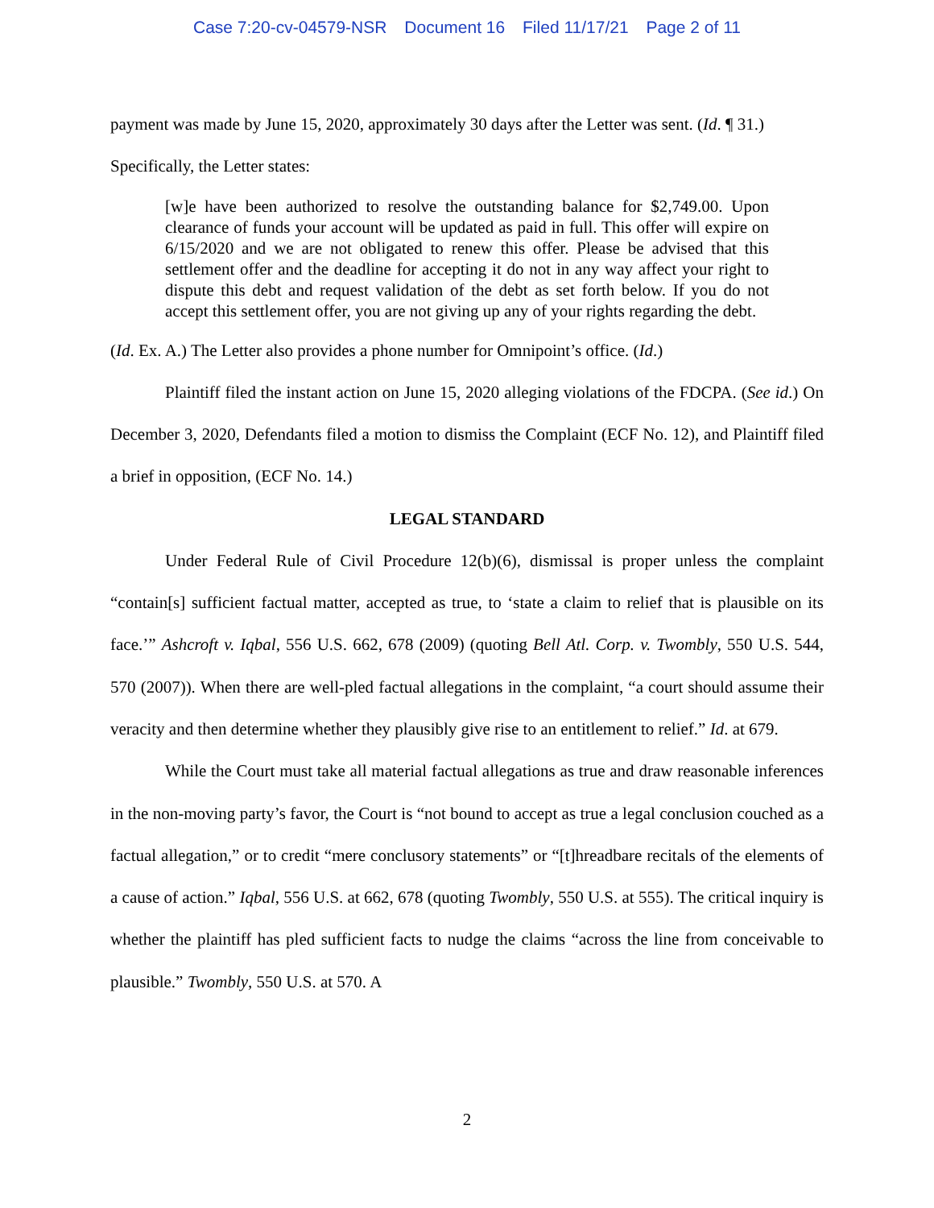Case 7:20-cv-04579-NSR Document 16 Filed 11/17/21 Page 2 of 11
payment was made by June 15, 2020, approximately 30 days after the Letter was sent. (Id. ¶ 31.)
Specifically, the Letter states:
[w]e have been authorized to resolve the outstanding balance for $2,749.00. Upon clearance of funds your account will be updated as paid in full. This offer will expire on 6/15/2020 and we are not obligated to renew this offer. Please be advised that this settlement offer and the deadline for accepting it do not in any way affect your right to dispute this debt and request validation of the debt as set forth below. If you do not accept this settlement offer, you are not giving up any of your rights regarding the debt.
(Id. Ex. A.) The Letter also provides a phone number for Omnipoint’s office. (Id.)
Plaintiff filed the instant action on June 15, 2020 alleging violations of the FDCPA. (See id.) On December 3, 2020, Defendants filed a motion to dismiss the Complaint (ECF No. 12), and Plaintiff filed a brief in opposition, (ECF No. 14.)
LEGAL STANDARD
Under Federal Rule of Civil Procedure 12(b)(6), dismissal is proper unless the complaint “contain[s] sufficient factual matter, accepted as true, to ‘state a claim to relief that is plausible on its face.’” Ashcroft v. Iqbal, 556 U.S. 662, 678 (2009) (quoting Bell Atl. Corp. v. Twombly, 550 U.S. 544, 570 (2007)). When there are well-pled factual allegations in the complaint, “a court should assume their veracity and then determine whether they plausibly give rise to an entitlement to relief.” Id. at 679.
While the Court must take all material factual allegations as true and draw reasonable inferences in the non-moving party’s favor, the Court is “not bound to accept as true a legal conclusion couched as a factual allegation,” or to credit “mere conclusory statements” or “[t]hreadbare recitals of the elements of a cause of action.” Iqbal, 556 U.S. at 662, 678 (quoting Twombly, 550 U.S. at 555). The critical inquiry is whether the plaintiff has pled sufficient facts to nudge the claims “across the line from conceivable to plausible.” Twombly, 550 U.S. at 570. A
2